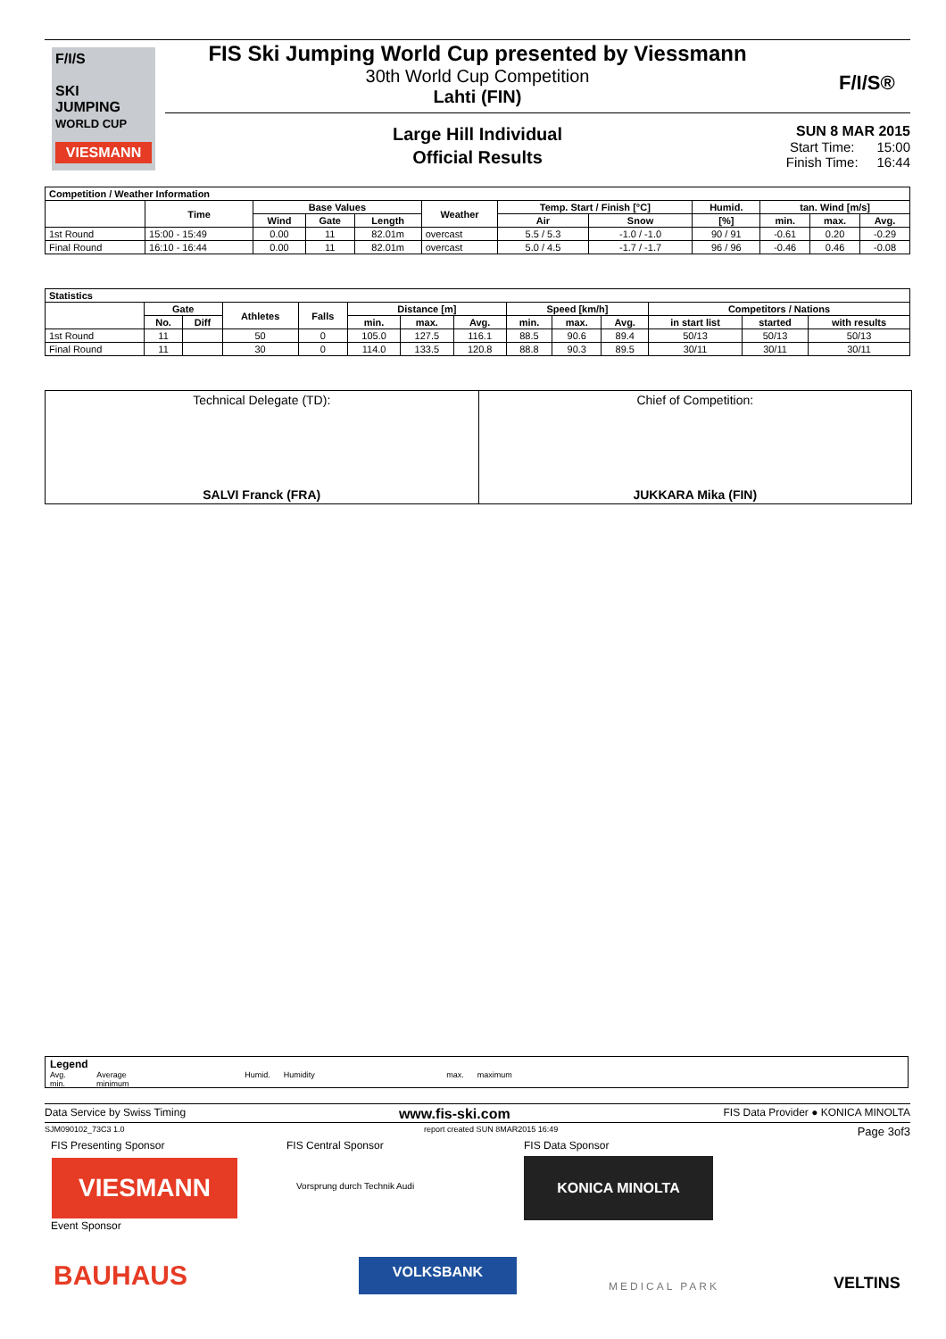F/I/S
SKI
JUMPING
WORLD CUP
VIESMANN
FIS Ski Jumping World Cup presented by Viessmann
30th World Cup Competition
Lahti (FIN)
F/I/S®
Large Hill Individual
Official Results
SUN 8 MAR 2015
Start Time: 15:00
Finish Time: 16:44
| Competition / Weather Information | | | | | | | | | | | |
| --- | --- | --- | --- | --- | --- | --- | --- | --- | --- | --- | --- |
| | Time | Base Values | | | Weather | Temp. Start / Finish [°C] | | Humid. | tan. Wind [m/s] | | |
| | | Wind | Gate | Length | | Air | Snow | [%] | min. | max. | Avg. |
| 1st Round | 15:00 - 15:49 | 0.00 | 11 | 82.01m | overcast | 5.5 / 5.3 | -1.0 / -1.0 | 90 / 91 | -0.61 | 0.20 | -0.29 |
| Final Round | 16:10 - 16:44 | 0.00 | 11 | 82.01m | overcast | 5.0 / 4.5 | -1.7 / -1.7 | 96 / 96 | -0.46 | 0.46 | -0.08 |
| Statistics | | | | | | | | | | | | | |
| --- | --- | --- | --- | --- | --- | --- | --- | --- | --- | --- | --- | --- | --- |
| | Gate | | Athletes | Falls | Distance [m] | | | Speed [km/h] | | | Competitors / Nations | | |
| | No. | Diff | | | min. | max. | Avg. | min. | max. | Avg. | in start list | started | with results |
| 1st Round | 11 | | 50 | 0 | 105.0 | 127.5 | 116.1 | 88.5 | 90.6 | 89.4 | 50/13 | 50/13 | 50/13 |
| Final Round | 11 | | 30 | 0 | 114.0 | 133.5 | 120.8 | 88.8 | 90.3 | 89.5 | 30/11 | 30/11 | 30/11 |
Technical Delegate (TD):
SALVI Franck (FRA)
Chief of Competition:
JUKKARA Mika (FIN)
Legend
Avg. Average Humid. Humidity max. maximum
min. minimum
Data Service by Swiss Timing www.fis-ski.com FIS Data Provider ● KONICA MINOLTA
SJM090102_73C3 1.0 report created SUN 8MAR2015 16:49 Page 3of3
FIS Presenting Sponsor FIS Central Sponsor FIS Data Sponsor
VIESMANN Vorsprung durch Technik Audi
KONICA MINOLTA
Event Sponsor
BAUHAUS VOLKSBANK
MEDICAL PARK VELTINS